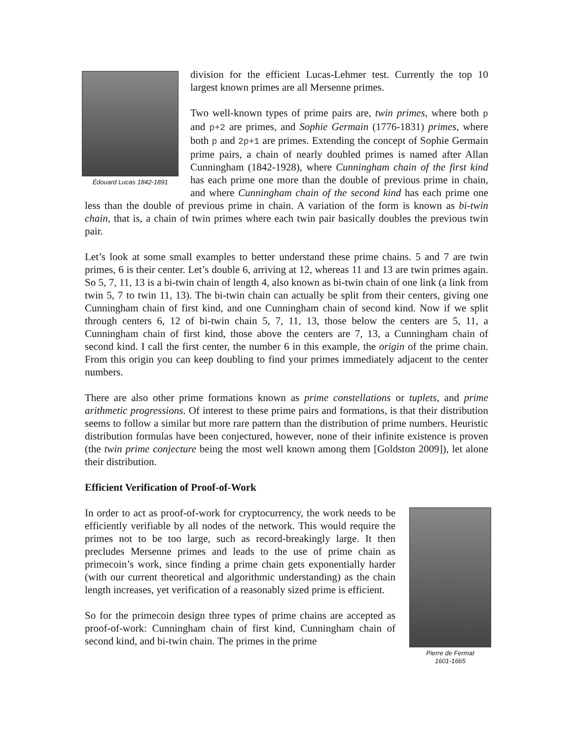Édouard Lucas 1842-1891
division for the efficient Lucas-Lehmer test. Currently the top 10 largest known primes are all Mersenne primes.
Two well-known types of prime pairs are, twin primes, where both p and p+2 are primes, and Sophie Germain (1776-1831) primes, where both p and 2p+1 are primes. Extending the concept of Sophie Germain prime pairs, a chain of nearly doubled primes is named after Allan Cunningham (1842-1928), where Cunningham chain of the first kind has each prime one more than the double of previous prime in chain, and where Cunningham chain of the second kind has each prime one less than the double of previous prime in chain. A variation of the form is known as bi-twin chain, that is, a chain of twin primes where each twin pair basically doubles the previous twin pair.
Let’s look at some small examples to better understand these prime chains. 5 and 7 are twin primes, 6 is their center. Let’s double 6, arriving at 12, whereas 11 and 13 are twin primes again. So 5, 7, 11, 13 is a bi-twin chain of length 4, also known as bi-twin chain of one link (a link from twin 5, 7 to twin 11, 13). The bi-twin chain can actually be split from their centers, giving one Cunningham chain of first kind, and one Cunningham chain of second kind. Now if we split through centers 6, 12 of bi-twin chain 5, 7, 11, 13, those below the centers are 5, 11, a Cunningham chain of first kind, those above the centers are 7, 13, a Cunningham chain of second kind. I call the first center, the number 6 in this example, the origin of the prime chain. From this origin you can keep doubling to find your primes immediately adjacent to the center numbers.
There are also other prime formations known as prime constellations or tuplets, and prime arithmetic progressions. Of interest to these prime pairs and formations, is that their distribution seems to follow a similar but more rare pattern than the distribution of prime numbers. Heuristic distribution formulas have been conjectured, however, none of their infinite existence is proven (the twin prime conjecture being the most well known among them [Goldston 2009]), let alone their distribution.
Efficient Verification of Proof-of-Work
Pierre de Fermat
1601-1665
In order to act as proof-of-work for cryptocurrency, the work needs to be efficiently verifiable by all nodes of the network. This would require the primes not to be too large, such as record-breakingly large. It then precludes Mersenne primes and leads to the use of prime chain as primecoin’s work, since finding a prime chain gets exponentially harder (with our current theoretical and algorithmic understanding) as the chain length increases, yet verification of a reasonably sized prime is efficient.
So for the primecoin design three types of prime chains are accepted as proof-of-work: Cunningham chain of first kind, Cunningham chain of second kind, and bi-twin chain. The primes in the prime